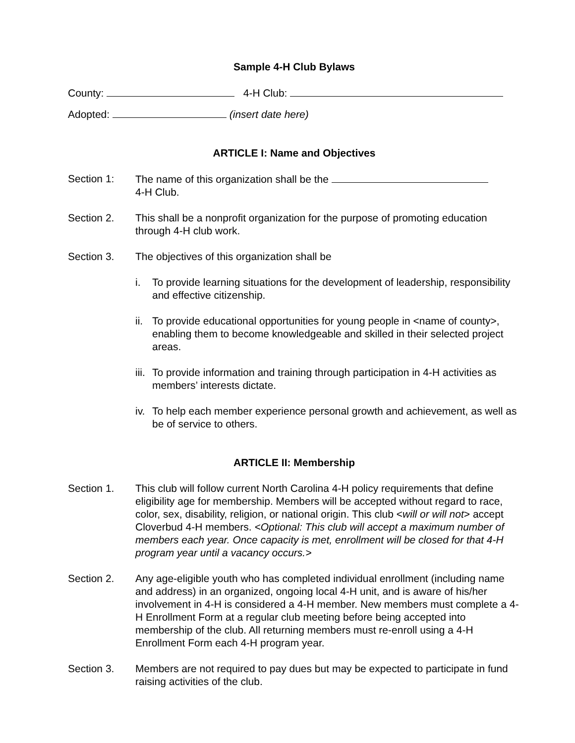Sample 4-H Club Bylaws
County: 4-H Club:
Adopted: (insert date here)
ARTICLE I: Name and Objectives
Section 1: The name of this organization shall be the
4-H Club.
Section 2. This shall be a nonprofit organization for the purpose of promoting education through 4-H club work.
Section 3. The objectives of this organization shall be
i. To provide learning situations for the development of leadership, responsibility and effective citizenship.
ii.
To provide educational opportunities for young people in <name of county>, enabling them to become knowledgeable and skilled in their selected project areas.
iii.
To provide information and training through participation in 4-H activities as members’ interests dictate.
iv.
To help each member experience personal growth and achievement, as well as be of service to others.
ARTICLE II: Membership
Section 1. This club will follow current North Carolina 4-H policy requirements that define eligibility age for membership. Members will be accepted without regard to race, color, sex, disability, religion, or national origin. This club <will or will not> accept Cloverbud 4-H members. <Optional: This club will accept a maximum number of members each year. Once capacity is met, enrollment will be closed for that 4-H program year until a vacancy occurs.>
Section 2. Any age-eligible youth who has completed individual enrollment (including name and address) in an organized, ongoing local 4-H unit, and is aware of his/her involvement in 4-H is considered a 4-H member. New members must complete a 4-H Enrollment Form at a regular club meeting before being accepted into membership of the club. All returning members must re-enroll using a 4-H Enrollment Form each 4-H program year.
Section 3. Members are not required to pay dues but may be expected to participate in fund raising activities of the club.